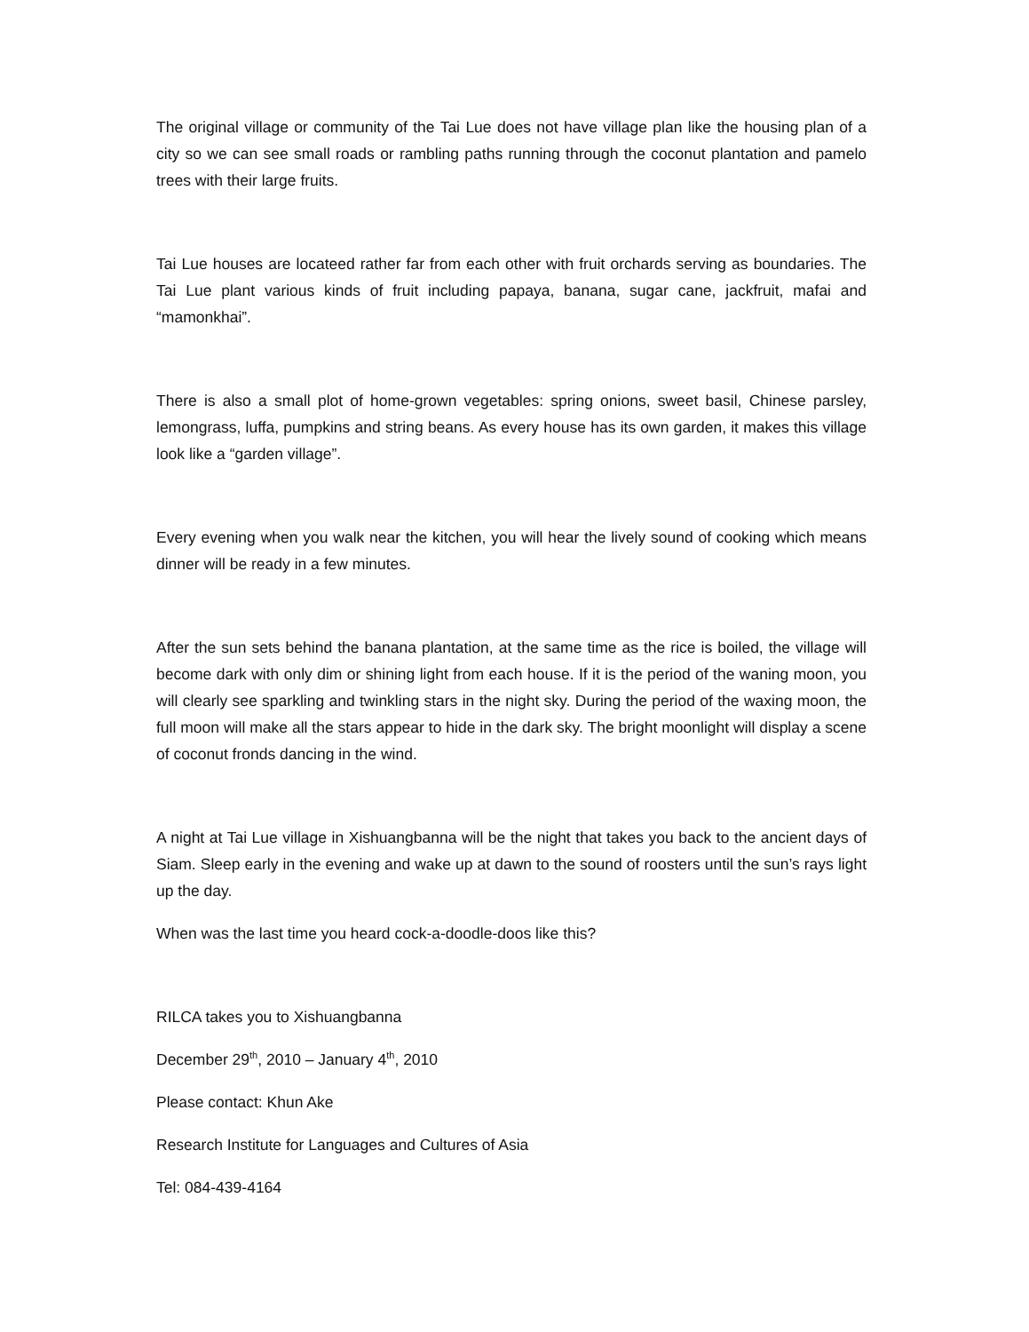The original village or community of the Tai Lue does not have village plan like the housing plan of a city so we can see small roads or rambling paths running through the coconut plantation and pamelo trees with their large fruits.
Tai Lue houses are locateed rather far from each other with fruit orchards serving as boundaries. The Tai Lue plant various kinds of fruit including papaya, banana, sugar cane, jackfruit, mafai and “mamonkhai”.
There is also a small plot of home-grown vegetables: spring onions, sweet basil, Chinese parsley, lemongrass, luffa, pumpkins and string beans. As every house has its own garden, it makes this village look like a “garden village”.
Every evening when you walk near the kitchen, you will hear the lively sound of cooking which means dinner will be ready in a few minutes.
After the sun sets behind the banana plantation, at the same time as the rice is boiled, the village will become dark with only dim or shining light from each house. If it is the period of the waning moon, you will clearly see sparkling and twinkling stars in the night sky. During the period of the waxing moon, the full moon will make all the stars appear to hide in the dark sky. The bright moonlight will display a scene of coconut fronds dancing in the wind.
A night at Tai Lue village in Xishuangbanna will be the night that takes you back to the ancient days of Siam. Sleep early in the evening and wake up at dawn to the sound of roosters until the sun’s rays light up the day.
When was the last time you heard cock-a-doodle-doos like this?
RILCA takes you to Xishuangbanna
December 29<sup>th</sup>, 2010 – January 4<sup>th</sup>, 2010
Please contact: Khun Ake
Research Institute for Languages and Cultures of Asia
Tel: 084-439-4164